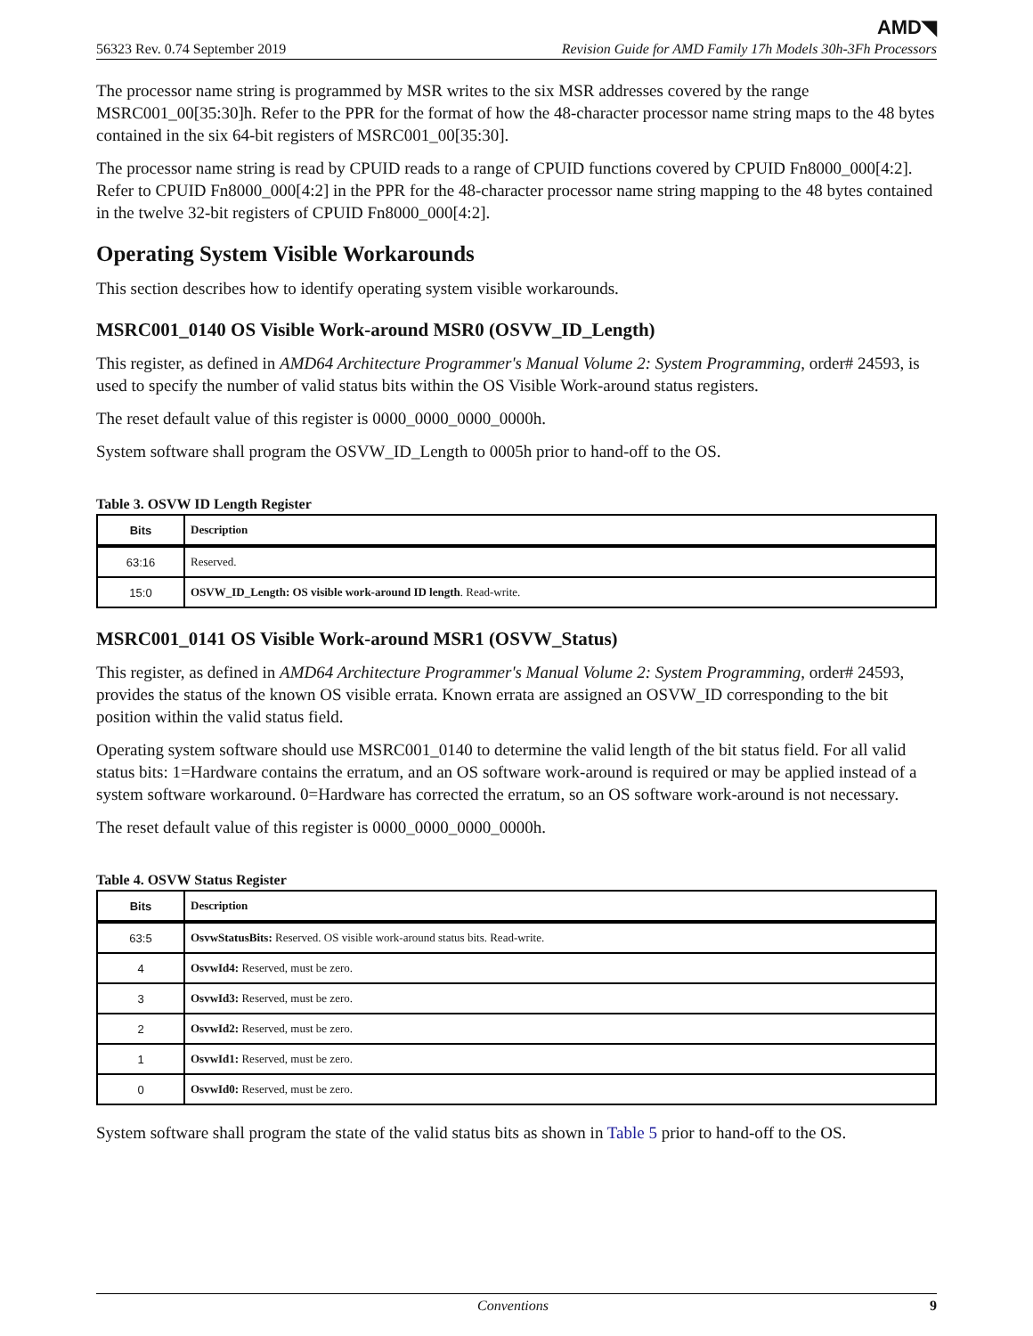AMD◥
56323 Rev. 0.74 September 2019 Revision Guide for AMD Family 17h Models 30h-3Fh Processors
The processor name string is programmed by MSR writes to the six MSR addresses covered by the range MSRC001_00[35:30]h. Refer to the PPR for the format of how the 48-character processor name string maps to the 48 bytes contained in the six 64-bit registers of MSRC001_00[35:30].
The processor name string is read by CPUID reads to a range of CPUID functions covered by CPUID Fn8000_000[4:2]. Refer to CPUID Fn8000_000[4:2] in the PPR for the 48-character processor name string mapping to the 48 bytes contained in the twelve 32-bit registers of CPUID Fn8000_000[4:2].
Operating System Visible Workarounds
This section describes how to identify operating system visible workarounds.
MSRC001_0140 OS Visible Work-around MSR0 (OSVW_ID_Length)
This register, as defined in AMD64 Architecture Programmer's Manual Volume 2: System Programming, order# 24593, is used to specify the number of valid status bits within the OS Visible Work-around status registers.
The reset default value of this register is 0000_0000_0000_0000h.
System software shall program the OSVW_ID_Length to 0005h prior to hand-off to the OS.
Table 3. OSVW ID Length Register
| Bits | Description |
| --- | --- |
| 63:16 | Reserved. |
| 15:0 | OSVW_ID_Length: OS visible work-around ID length . Read-write. |
MSRC001_0141 OS Visible Work-around MSR1 (OSVW_Status)
This register, as defined in AMD64 Architecture Programmer's Manual Volume 2: System Programming, order# 24593, provides the status of the known OS visible errata. Known errata are assigned an OSVW_ID corresponding to the bit position within the valid status field.
Operating system software should use MSRC001_0140 to determine the valid length of the bit status field. For all valid status bits: 1=Hardware contains the erratum, and an OS software work-around is required or may be applied instead of a system software workaround. 0=Hardware has corrected the erratum, so an OS software work-around is not necessary.
The reset default value of this register is 0000_0000_0000_0000h.
Table 4. OSVW Status Register
| Bits | Description |
| --- | --- |
| 63:5 | OsvwStatusBits: Reserved. OS visible work-around status bits. Read-write. |
| 4 | OsvwId4: Reserved, must be zero. |
| 3 | OsvwId3: Reserved, must be zero. |
| 2 | OsvwId2: Reserved, must be zero. |
| 1 | OsvwId1: Reserved, must be zero. |
| 0 | OsvwId0: Reserved, must be zero. |
System software shall program the state of the valid status bits as shown in Table 5 prior to hand-off to the OS.
Conventions 9